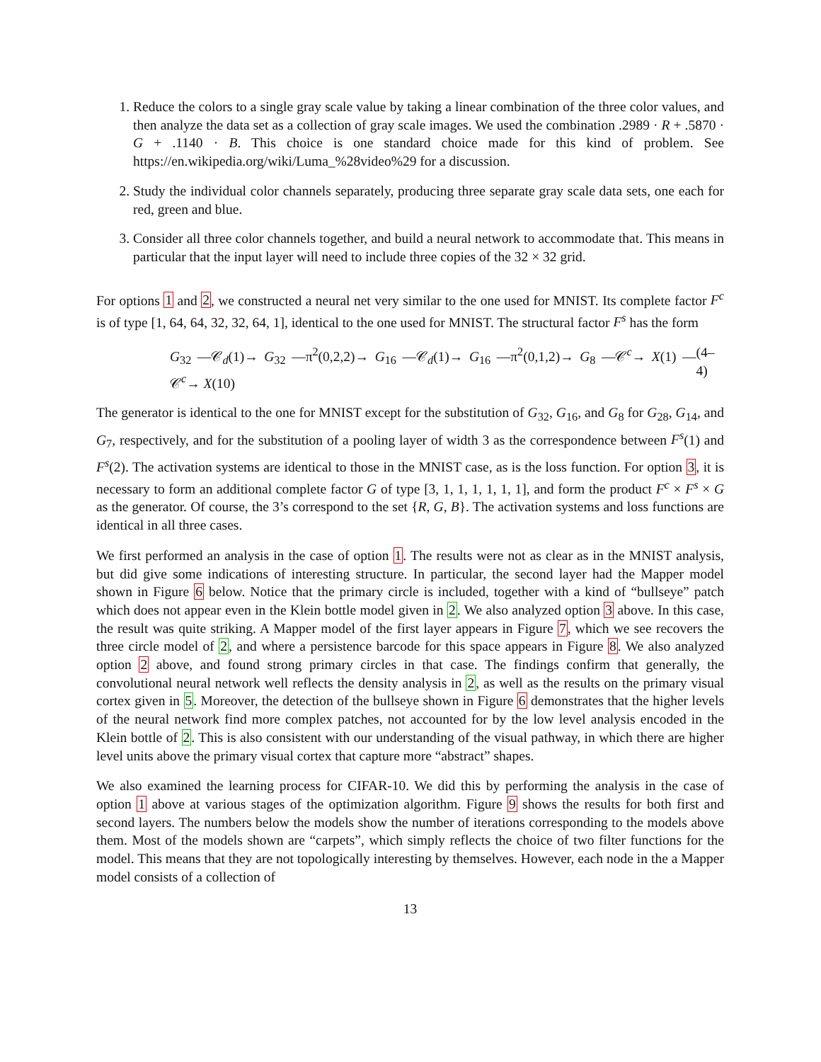1. Reduce the colors to a single gray scale value by taking a linear combination of the three color values, and then analyze the data set as a collection of gray scale images. We used the combination .2989 · R + .5870 · G + .1140 · B. This choice is one standard choice made for this kind of problem. See https://en.wikipedia.org/wiki/Luma_%28video%29 for a discussion.
2. Study the individual color channels separately, producing three separate gray scale data sets, one each for red, green and blue.
3. Consider all three color channels together, and build a neural network to accommodate that. This means in particular that the input layer will need to include three copies of the 32 × 32 grid.
For options 1 and 2, we constructed a neural net very similar to the one used for MNIST. Its complete factor F<sup>c</sup> is of type [1, 64, 64, 32, 32, 64, 1], identical to the one used for MNIST. The structural factor F<sup>s</sup> has the form
G<sub>32</sub> —𝒞<sub>d</sub>(1)→ G<sub>32</sub> —π<sup>2</sup>(0,2,2)→ G<sub>16</sub> —𝒞<sub>d</sub>(1)→ G<sub>16</sub> —π<sup>2</sup>(0,1,2)→ G<sub>8</sub> —𝒞<sup>c</sup>→ X(1) —𝒞<sup>c</sup>→ X(10) (4–4)
The generator is identical to the one for MNIST except for the substitution of G<sub>32</sub>, G<sub>16</sub>, and G<sub>8</sub> for G<sub>28</sub>, G<sub>14</sub>, and G<sub>7</sub>, respectively, and for the substitution of a pooling layer of width 3 as the correspondence between F<sup>s</sup>(1) and F<sup>s</sup>(2). The activation systems are identical to those in the MNIST case, as is the loss function. For option 3, it is necessary to form an additional complete factor G of type [3, 1, 1, 1, 1, 1, 1], and form the product F<sup>c</sup> × F<sup>s</sup> × G as the generator. Of course, the 3’s correspond to the set {R, G, B}. The activation systems and loss functions are identical in all three cases.
We first performed an analysis in the case of option 1. The results were not as clear as in the MNIST analysis, but did give some indications of interesting structure. In particular, the second layer had the Mapper model shown in Figure 6 below. Notice that the primary circle is included, together with a kind of “bullseye” patch which does not appear even in the Klein bottle model given in 2. We also analyzed option 3 above. In this case, the result was quite striking. A Mapper model of the first layer appears in Figure 7, which we see recovers the three circle model of 2, and where a persistence barcode for this space appears in Figure 8. We also analyzed option 2 above, and found strong primary circles in that case. The findings confirm that generally, the convolutional neural network well reflects the density analysis in 2, as well as the results on the primary visual cortex given in 5. Moreover, the detection of the bullseye shown in Figure 6 demonstrates that the higher levels of the neural network find more complex patches, not accounted for by the low level analysis encoded in the Klein bottle of 2. This is also consistent with our understanding of the visual pathway, in which there are higher level units above the primary visual cortex that capture more “abstract” shapes.
We also examined the learning process for CIFAR-10. We did this by performing the analysis in the case of option 1 above at various stages of the optimization algorithm. Figure 9 shows the results for both first and second layers. The numbers below the models show the number of iterations corresponding to the models above them. Most of the models shown are “carpets”, which simply reflects the choice of two filter functions for the model. This means that they are not topologically interesting by themselves. However, each node in the a Mapper model consists of a collection of
13